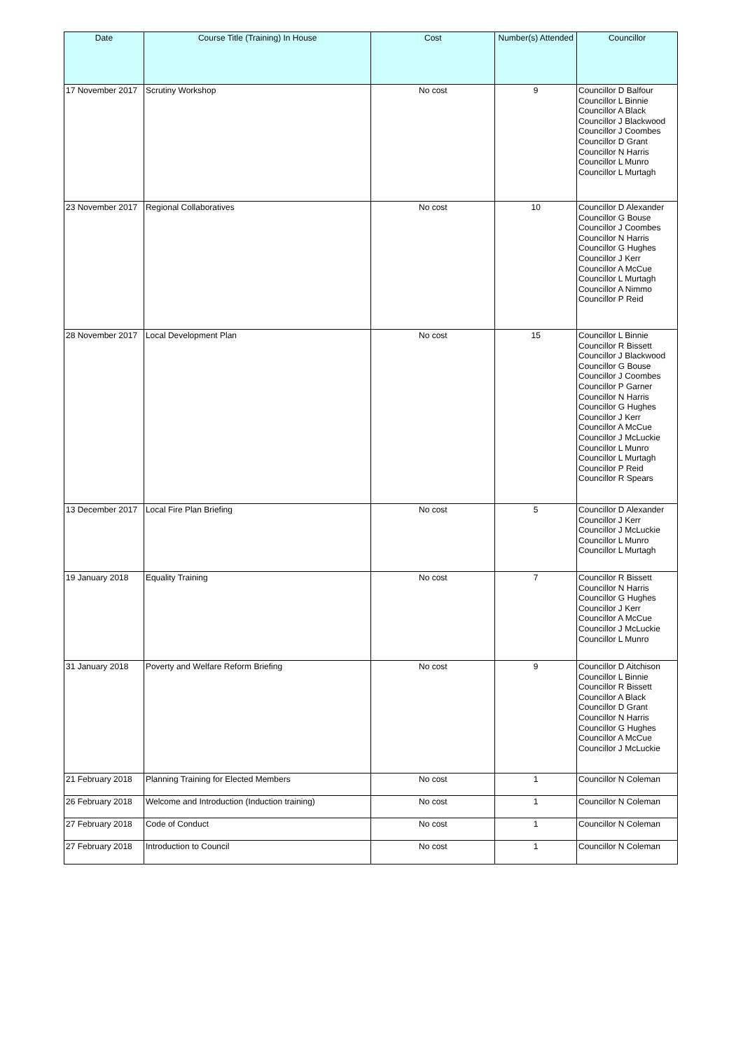| Date | Course Title (Training) In House | Cost | Number(s) Attended | Councillor |
| --- | --- | --- | --- | --- |
| 17 November 2017 | Scrutiny Workshop | No cost | 9 | Councillor D Balfour Councillor L Binnie Councillor A Black Councillor J Blackwood Councillor J Coombes Councillor D Grant Councillor N Harris Councillor L Munro Councillor L Murtagh |
| 23 November 2017 | Regional Collaboratives | No cost | 10 | Councillor D Alexander Councillor G Bouse Councillor J Coombes Councillor N Harris Councillor G Hughes Councillor J Kerr Councillor A McCue Councillor L Murtagh Councillor A Nimmo Councillor P Reid |
| 28 November 2017 | Local Development Plan | No cost | 15 | Councillor L Binnie Councillor R Bissett Councillor J Blackwood Councillor G Bouse Councillor J Coombes Councillor P Garner Councillor N Harris Councillor G Hughes Councillor J Kerr Councillor A McCue Councillor J McLuckie Councillor L Munro Councillor L Murtagh Councillor P Reid Councillor R Spears |
| 13 December 2017 | Local Fire Plan Briefing | No cost | 5 | Councillor D Alexander Councillor J Kerr Councillor J McLuckie Councillor L Munro Councillor L Murtagh |
| 19 January 2018 | Equality Training | No cost | 7 | Councillor R Bissett Councillor N Harris Councillor G Hughes Councillor J Kerr Councillor A McCue Councillor J McLuckie Councillor L Munro |
| 31 January 2018 | Poverty and Welfare Reform Briefing | No cost | 9 | Councillor D Aitchison Councillor L Binnie Councillor R Bissett Councillor A Black Councillor D Grant Councillor N Harris Councillor G Hughes Councillor A McCue Councillor J McLuckie |
| 21 February 2018 | Planning Training for Elected Members | No cost | 1 | Councillor N Coleman |
| 26 February 2018 | Welcome and Introduction (Induction training) | No cost | 1 | Councillor N Coleman |
| 27 February 2018 | Code of Conduct | No cost | 1 | Councillor N Coleman |
| 27 February 2018 | Introduction to Council | No cost | 1 | Councillor N Coleman |